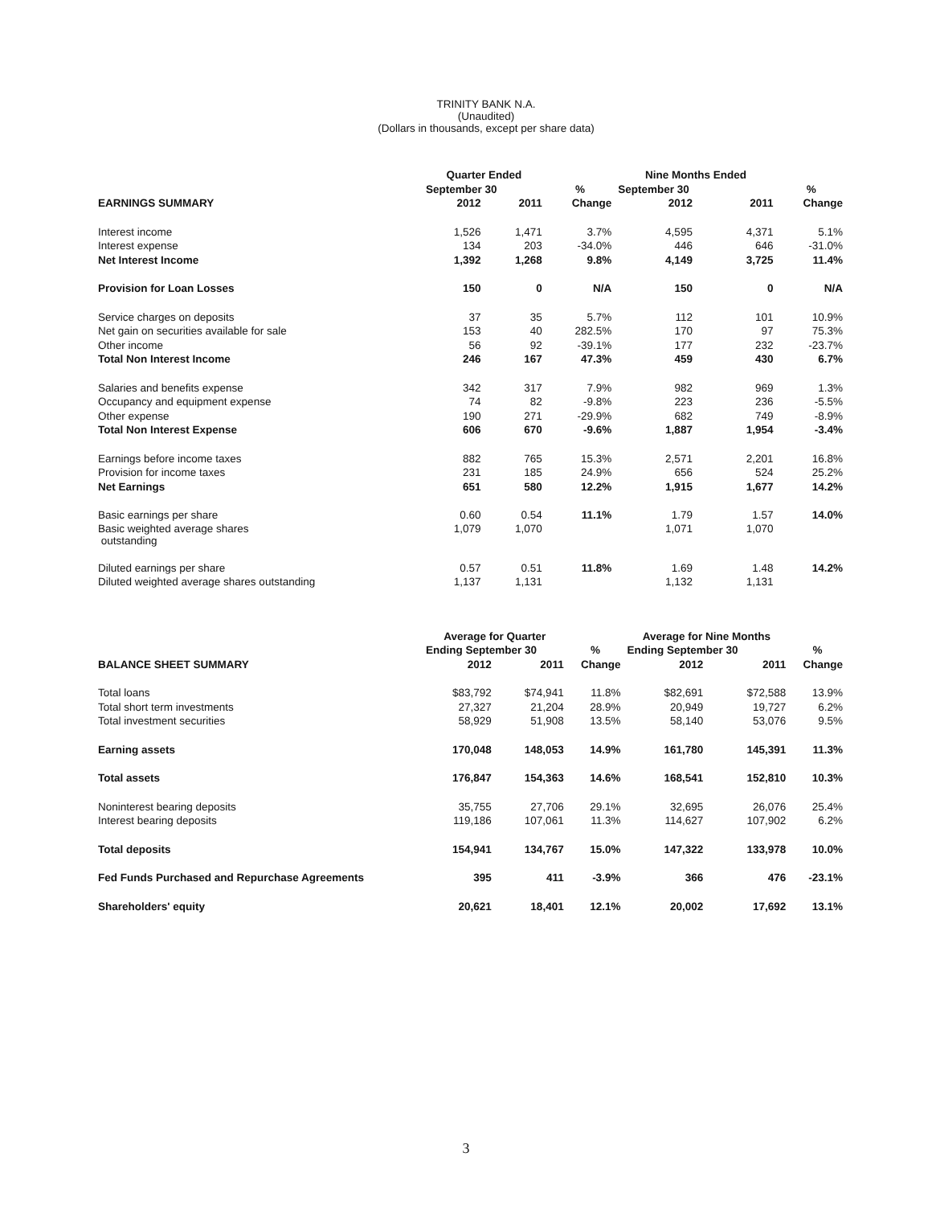TRINITY BANK N.A.
(Unaudited)
(Dollars in thousands, except per share data)
| | Quarter Ended | | | Nine Months Ended | | |
| --- | --- | --- | --- | --- | --- | --- |
| | September 30 | | % | September 30 | | % |
| EARNINGS SUMMARY | 2012 | 2011 | Change | 2012 | 2011 | Change |
| Interest income | 1,526 | 1,471 | 3.7% | 4,595 | 4,371 | 5.1% |
| Interest expense | 134 | 203 | -34.0% | 446 | 646 | -31.0% |
| Net Interest Income | 1,392 | 1,268 | 9.8% | 4,149 | 3,725 | 11.4% |
| Provision for Loan Losses | 150 | 0 | N/A | 150 | 0 | N/A |
| Service charges on deposits | 37 | 35 | 5.7% | 112 | 101 | 10.9% |
| Net gain on securities available for sale | 153 | 40 | 282.5% | 170 | 97 | 75.3% |
| Other income | 56 | 92 | -39.1% | 177 | 232 | -23.7% |
| Total Non Interest Income | 246 | 167 | 47.3% | 459 | 430 | 6.7% |
| Salaries and benefits expense | 342 | 317 | 7.9% | 982 | 969 | 1.3% |
| Occupancy and equipment expense | 74 | 82 | -9.8% | 223 | 236 | -5.5% |
| Other expense | 190 | 271 | -29.9% | 682 | 749 | -8.9% |
| Total Non Interest Expense | 606 | 670 | -9.6% | 1,887 | 1,954 | -3.4% |
| Earnings before income taxes | 882 | 765 | 15.3% | 2,571 | 2,201 | 16.8% |
| Provision for income taxes | 231 | 185 | 24.9% | 656 | 524 | 25.2% |
| Net Earnings | 651 | 580 | 12.2% | 1,915 | 1,677 | 14.2% |
| Basic earnings per share | 0.60 | 0.54 | 11.1% | 1.79 | 1.57 | 14.0% |
| Basic weighted average shares outstanding | 1,079 | 1,070 | | 1,071 | 1,070 | |
| Diluted earnings per share | 0.57 | 0.51 | 11.8% | 1.69 | 1.48 | 14.2% |
| Diluted weighted average shares outstanding | 1,137 | 1,131 | | 1,132 | 1,131 | |
| | Average for Quarter | | | Average for Nine Months | | |
| --- | --- | --- | --- | --- | --- | --- |
| | Ending September 30 | | % | Ending September 30 | | % |
| BALANCE SHEET SUMMARY | 2012 | 2011 | Change | 2012 | 2011 | Change |
| Total loans | $83,792 | $74,941 | 11.8% | $82,691 | $72,588 | 13.9% |
| Total short term investments | 27,327 | 21,204 | 28.9% | 20,949 | 19,727 | 6.2% |
| Total investment securities | 58,929 | 51,908 | 13.5% | 58,140 | 53,076 | 9.5% |
| Earning assets | 170,048 | 148,053 | 14.9% | 161,780 | 145,391 | 11.3% |
| Total assets | 176,847 | 154,363 | 14.6% | 168,541 | 152,810 | 10.3% |
| Noninterest bearing deposits | 35,755 | 27,706 | 29.1% | 32,695 | 26,076 | 25.4% |
| Interest bearing deposits | 119,186 | 107,061 | 11.3% | 114,627 | 107,902 | 6.2% |
| Total deposits | 154,941 | 134,767 | 15.0% | 147,322 | 133,978 | 10.0% |
| Fed Funds Purchased and Repurchase Agreements | 395 | 411 | -3.9% | 366 | 476 | -23.1% |
| Shareholders' equity | 20,621 | 18,401 | 12.1% | 20,002 | 17,692 | 13.1% |
3